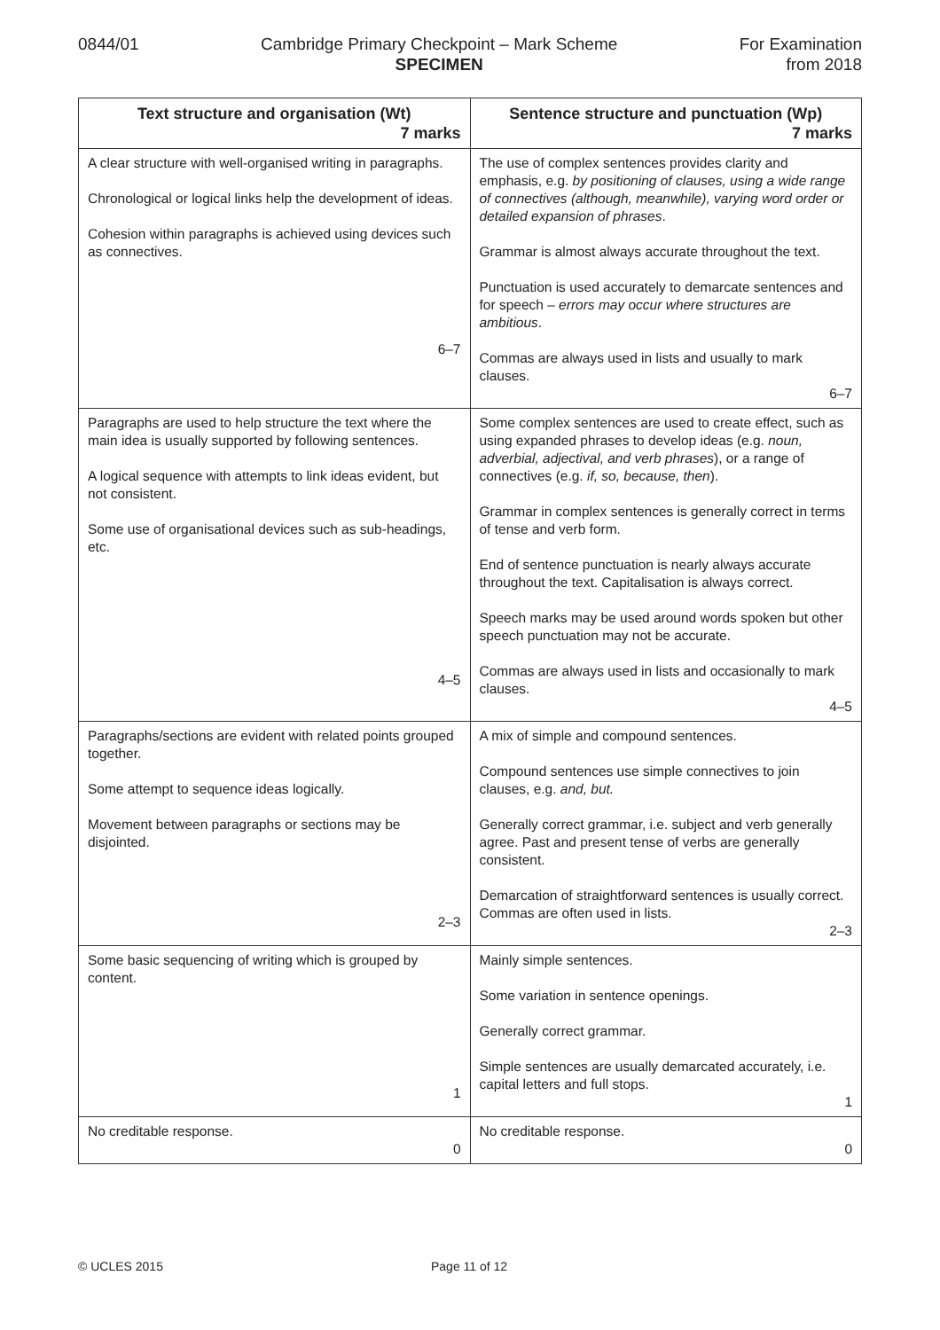0844/01 Cambridge Primary Checkpoint – Mark Scheme
SPECIMEN
For Examination
from 2018
| Text structure and organisation (Wt) 7 marks | Sentence structure and punctuation (Wp) 7 marks |
| --- | --- |
| A clear structure with well-organised writing in paragraphs. Chronological or logical links help the development of ideas. Cohesion within paragraphs is achieved using devices such as connectives. 6–7 | The use of complex sentences provides clarity and emphasis, e.g. by positioning of clauses, using a wide range of connectives (although, meanwhile), varying word order or detailed expansion of phrases . Grammar is almost always accurate throughout the text. Punctuation is used accurately to demarcate sentences and for speech – errors may occur where structures are ambitious . Commas are always used in lists and usually to mark clauses. 6–7 |
| Paragraphs are used to help structure the text where the main idea is usually supported by following sentences. A logical sequence with attempts to link ideas evident, but not consistent. Some use of organisational devices such as sub-headings, etc. 4–5 | Some complex sentences are used to create effect, such as using expanded phrases to develop ideas (e.g. noun, adverbial, adjectival, and verb phrases ), or a range of connectives (e.g. if, so, because, then ). Grammar in complex sentences is generally correct in terms of tense and verb form. End of sentence punctuation is nearly always accurate throughout the text. Capitalisation is always correct. Speech marks may be used around words spoken but other speech punctuation may not be accurate. Commas are always used in lists and occasionally to mark clauses. 4–5 |
| Paragraphs/sections are evident with related points grouped together. Some attempt to sequence ideas logically. Movement between paragraphs or sections may be disjointed. 2–3 | A mix of simple and compound sentences. Compound sentences use simple connectives to join clauses, e.g. and, but. Generally correct grammar, i.e. subject and verb generally agree. Past and present tense of verbs are generally consistent. Demarcation of straightforward sentences is usually correct. Commas are often used in lists. 2–3 |
| Some basic sequencing of writing which is grouped by content. 1 | Mainly simple sentences. Some variation in sentence openings. Generally correct grammar. Simple sentences are usually demarcated accurately, i.e. capital letters and full stops. 1 |
| No creditable response. 0 | No creditable response. 0 |
© UCLES 2015 Page 11 of 12